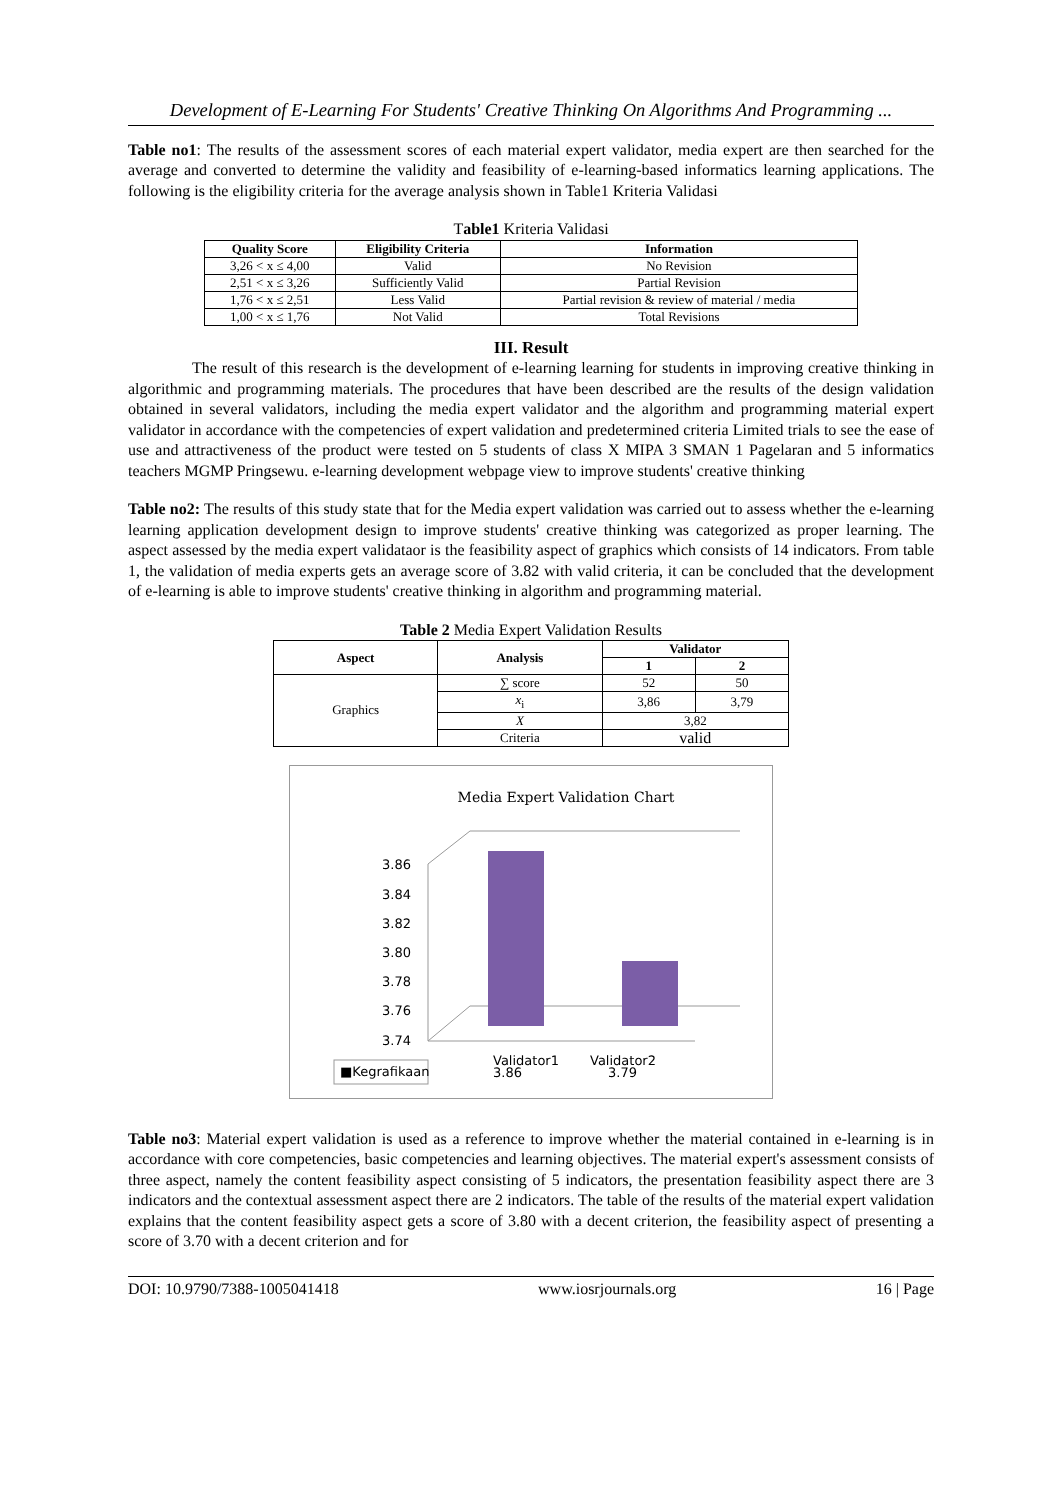Development of E-Learning For Students' Creative Thinking On Algorithms And Programming ...
Table no1: The results of the assessment scores of each material expert validator, media expert are then searched for the average and converted to determine the validity and feasibility of e-learning-based informatics learning applications. The following is the eligibility criteria for the average analysis shown in Table1 Kriteria Validasi
Table1 Kriteria Validasi
| Quality Score | Eligibility Criteria | Information |
| --- | --- | --- |
| 3,26 < x ≤ 4,00 | Valid | No Revision |
| 2,51 < x ≤ 3,26 | Sufficiently Valid | Partial Revision |
| 1,76 < x ≤ 2,51 | Less Valid | Partial revision & review of material / media |
| 1,00 < x ≤ 1,76 | Not Valid | Total Revisions |
III. Result
The result of this research is the development of e-learning learning for students in improving creative thinking in algorithmic and programming materials. The procedures that have been described are the results of the design validation obtained in several validators, including the media expert validator and the algorithm and programming material expert validator in accordance with the competencies of expert validation and predetermined criteria Limited trials to see the ease of use and attractiveness of the product were tested on 5 students of class X MIPA 3 SMAN 1 Pagelaran and 5 informatics teachers MGMP Pringsewu. e-learning development webpage view to improve students' creative thinking
Table no2: The results of this study state that for the Media expert validation was carried out to assess whether the e-learning learning application development design to improve students' creative thinking was categorized as proper learning. The aspect assessed by the media expert validataor is the feasibility aspect of graphics which consists of 14 indicators. From table 1, the validation of media experts gets an average score of 3.82 with valid criteria, it can be concluded that the development of e-learning is able to improve students' creative thinking in algorithm and programming material.
Table 2 Media Expert Validation Results
| Aspect | Analysis | Validator | |
| --- | --- | --- | --- |
| | | 1 | 2 |
| Graphics | ∑ score | 52 | 50 |
| | x<sub>i</sub> | 3,86 | 3,79 |
| | X | 3,82 | |
| | Criteria | valid | |
Media Expert Validation Chart
3.86
3.84
3.82
3.80
3.78
3.76
3.74
Validator1
3.86
Validator2
3.79
■Kegrafikaan
Table no3: Material expert validation is used as a reference to improve whether the material contained in e-learning is in accordance with core competencies, basic competencies and learning objectives. The material expert's assessment consists of three aspect, namely the content feasibility aspect consisting of 5 indicators, the presentation feasibility aspect there are 3 indicators and the contextual assessment aspect there are 2 indicators. The table of the results of the material expert validation explains that the content feasibility aspect gets a score of 3.80 with a decent criterion, the feasibility aspect of presenting a score of 3.70 with a decent criterion and for
DOI: 10.9790/7388-1005041418 www.iosrjournals.org 16 | Page